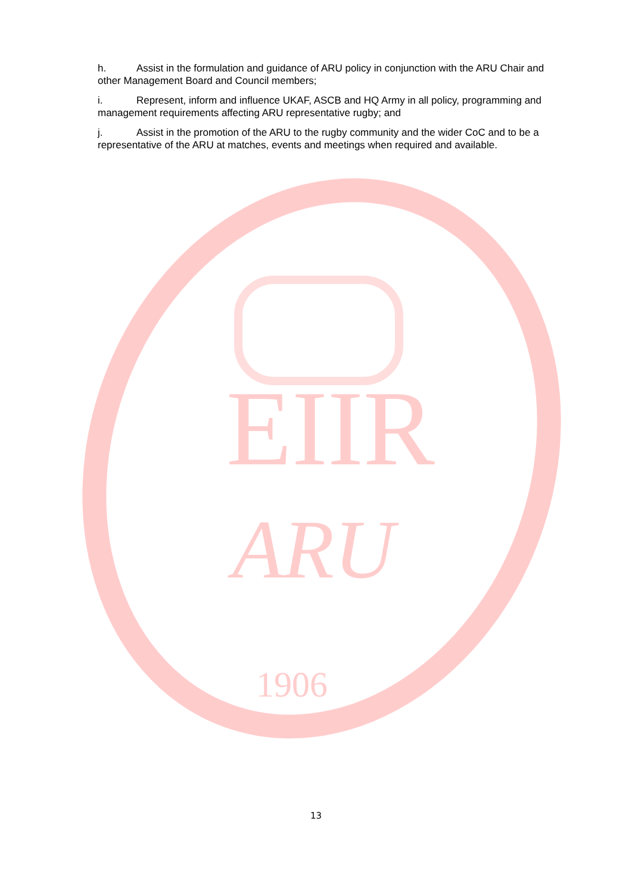EIIR
ARU
1906
h. Assist in the formulation and guidance of ARU policy in conjunction with the ARU Chair and other Management Board and Council members;
i. Represent, inform and influence UKAF, ASCB and HQ Army in all policy, programming and management requirements affecting ARU representative rugby; and
j. Assist in the promotion of the ARU to the rugby community and the wider CoC and to be a representative of the ARU at matches, events and meetings when required and available.
13